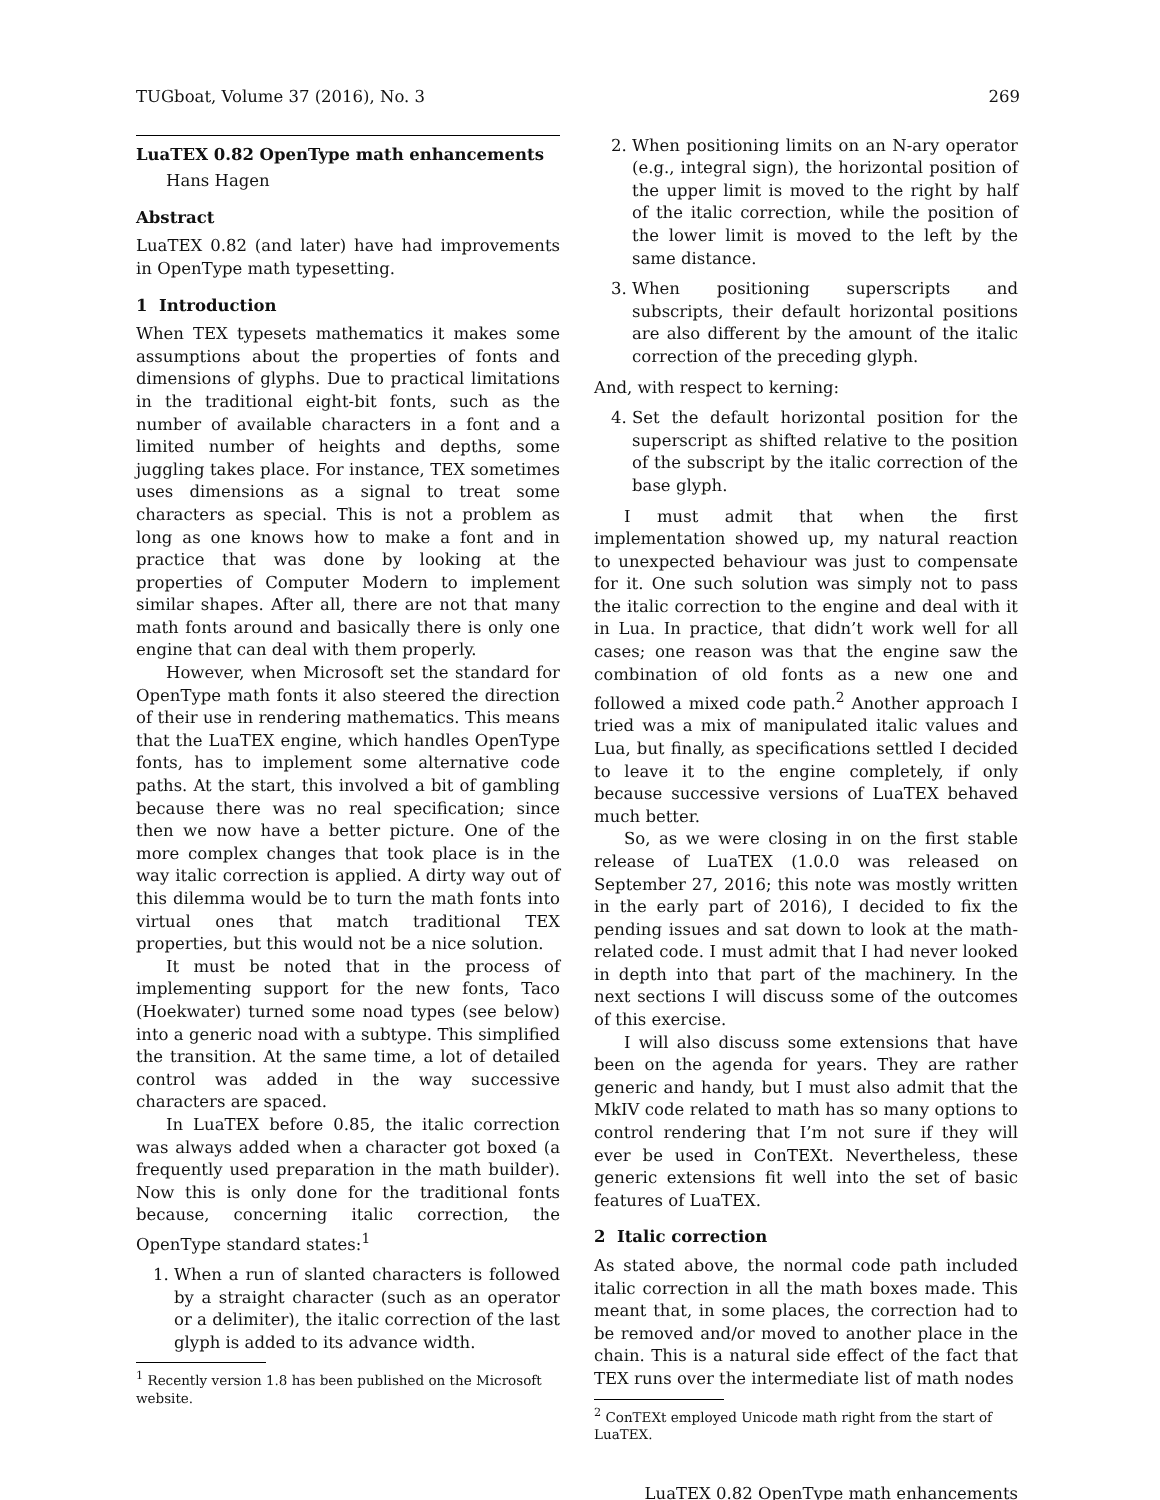TUGboat, Volume 37 (2016), No. 3 269
LuaTEX 0.82 OpenType math enhancements
Hans Hagen
Abstract
LuaTEX 0.82 (and later) have had improvements in OpenType math typesetting.
1 Introduction
When TEX typesets mathematics it makes some assumptions about the properties of fonts and dimensions of glyphs. Due to practical limitations in the traditional eight-bit fonts, such as the number of available characters in a font and a limited number of heights and depths, some juggling takes place. For instance, TEX sometimes uses dimensions as a signal to treat some characters as special. This is not a problem as long as one knows how to make a font and in practice that was done by looking at the properties of Computer Modern to implement similar shapes. After all, there are not that many math fonts around and basically there is only one engine that can deal with them properly.
However, when Microsoft set the standard for OpenType math fonts it also steered the direction of their use in rendering mathematics. This means that the LuaTEX engine, which handles OpenType fonts, has to implement some alternative code paths. At the start, this involved a bit of gambling because there was no real specification; since then we now have a better picture. One of the more complex changes that took place is in the way italic correction is applied. A dirty way out of this dilemma would be to turn the math fonts into virtual ones that match traditional TEX properties, but this would not be a nice solution.
It must be noted that in the process of implementing support for the new fonts, Taco (Hoekwater) turned some noad types (see below) into a generic noad with a subtype. This simplified the transition. At the same time, a lot of detailed control was added in the way successive characters are spaced.
In LuaTEX before 0.85, the italic correction was always added when a character got boxed (a frequently used preparation in the math builder). Now this is only done for the traditional fonts because, concerning italic correction, the OpenType standard states:<sup>1</sup>
1. When a run of slanted characters is followed by a straight character (such as an operator or a delimiter), the italic correction of the last glyph is added to its advance width.
<sup>1</sup> Recently version 1.8 has been published on the Microsoft website.
2. When positioning limits on an N-ary operator (e.g., integral sign), the horizontal position of the upper limit is moved to the right by half of the italic correction, while the position of the lower limit is moved to the left by the same distance.
3. When positioning superscripts and subscripts, their default horizontal positions are also different by the amount of the italic correction of the preceding glyph.
And, with respect to kerning:
4. Set the default horizontal position for the superscript as shifted relative to the position of the subscript by the italic correction of the base glyph.
I must admit that when the first implementation showed up, my natural reaction to unexpected behaviour was just to compensate for it. One such solution was simply not to pass the italic correction to the engine and deal with it in Lua. In practice, that didn’t work well for all cases; one reason was that the engine saw the combination of old fonts as a new one and followed a mixed code path.<sup>2</sup> Another approach I tried was a mix of manipulated italic values and Lua, but finally, as specifications settled I decided to leave it to the engine completely, if only because successive versions of LuaTEX behaved much better.
So, as we were closing in on the first stable release of LuaTEX (1.0.0 was released on September 27, 2016; this note was mostly written in the early part of 2016), I decided to fix the pending issues and sat down to look at the math-related code. I must admit that I had never looked in depth into that part of the machinery. In the next sections I will discuss some of the outcomes of this exercise.
I will also discuss some extensions that have been on the agenda for years. They are rather generic and handy, but I must also admit that the MkIV code related to math has so many options to control rendering that I’m not sure if they will ever be used in ConTEXt. Nevertheless, these generic extensions fit well into the set of basic features of LuaTEX.
2 Italic correction
As stated above, the normal code path included italic correction in all the math boxes made. This meant that, in some places, the correction had to be removed and/or moved to another place in the chain. This is a natural side effect of the fact that TEX runs over the intermediate list of math nodes
<sup>2</sup> ConTEXt employed Unicode math right from the start of LuaTEX.
LuaTEX 0.82 OpenType math enhancements